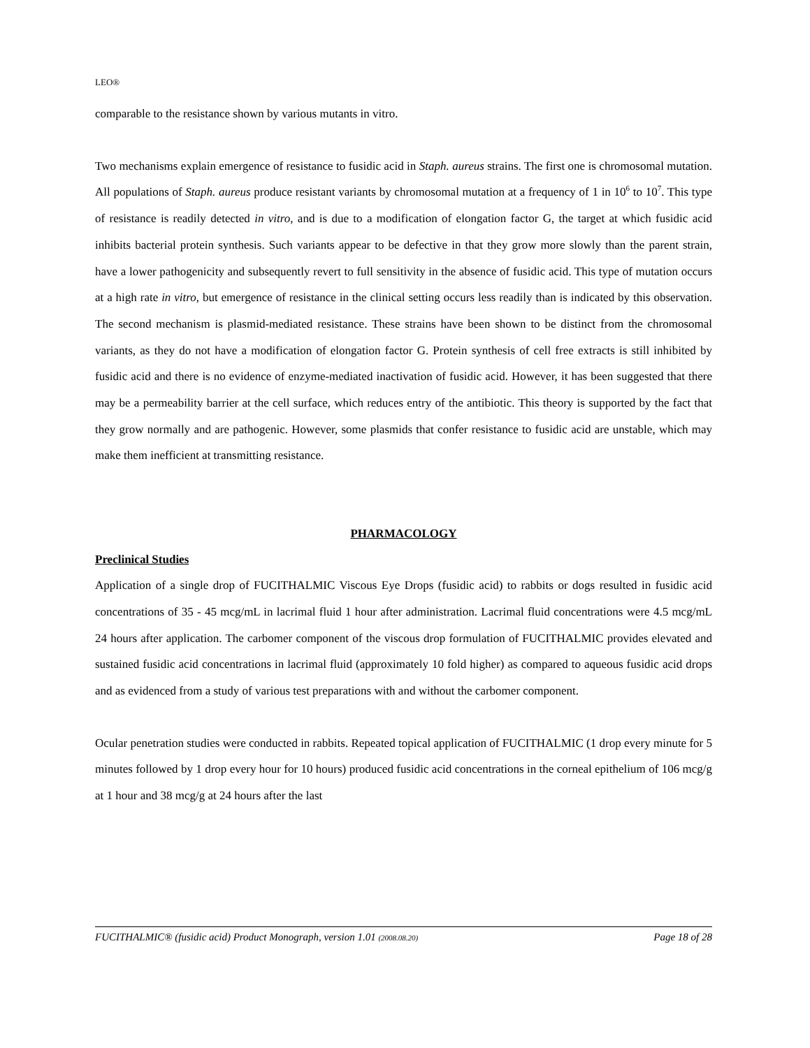LEO®
comparable to the resistance shown by various mutants in vitro.
Two mechanisms explain emergence of resistance to fusidic acid in Staph. aureus strains. The first one is chromosomal mutation. All populations of Staph. aureus produce resistant variants by chromosomal mutation at a frequency of 1 in 10<sup>6</sup> to 10<sup>7</sup>. This type of resistance is readily detected in vitro, and is due to a modification of elongation factor G, the target at which fusidic acid inhibits bacterial protein synthesis. Such variants appear to be defective in that they grow more slowly than the parent strain, have a lower pathogenicity and subsequently revert to full sensitivity in the absence of fusidic acid. This type of mutation occurs at a high rate in vitro, but emergence of resistance in the clinical setting occurs less readily than is indicated by this observation. The second mechanism is plasmid-mediated resistance. These strains have been shown to be distinct from the chromosomal variants, as they do not have a modification of elongation factor G. Protein synthesis of cell free extracts is still inhibited by fusidic acid and there is no evidence of enzyme-mediated inactivation of fusidic acid. However, it has been suggested that there may be a permeability barrier at the cell surface, which reduces entry of the antibiotic. This theory is supported by the fact that they grow normally and are pathogenic. However, some plasmids that confer resistance to fusidic acid are unstable, which may make them inefficient at transmitting resistance.
PHARMACOLOGY
Preclinical Studies
Application of a single drop of FUCITHALMIC Viscous Eye Drops (fusidic acid) to rabbits or dogs resulted in fusidic acid concentrations of 35 - 45 mcg/mL in lacrimal fluid 1 hour after administration. Lacrimal fluid concentrations were 4.5 mcg/mL 24 hours after application. The carbomer component of the viscous drop formulation of FUCITHALMIC provides elevated and sustained fusidic acid concentrations in lacrimal fluid (approximately 10 fold higher) as compared to aqueous fusidic acid drops and as evidenced from a study of various test preparations with and without the carbomer component.
Ocular penetration studies were conducted in rabbits. Repeated topical application of FUCITHALMIC (1 drop every minute for 5 minutes followed by 1 drop every hour for 10 hours) produced fusidic acid concentrations in the corneal epithelium of 106 mcg/g at 1 hour and 38 mcg/g at 24 hours after the last
FUCITHALMIC® (fusidic acid) Product Monograph, version 1.01 (2008.08.20) Page 18 of 28